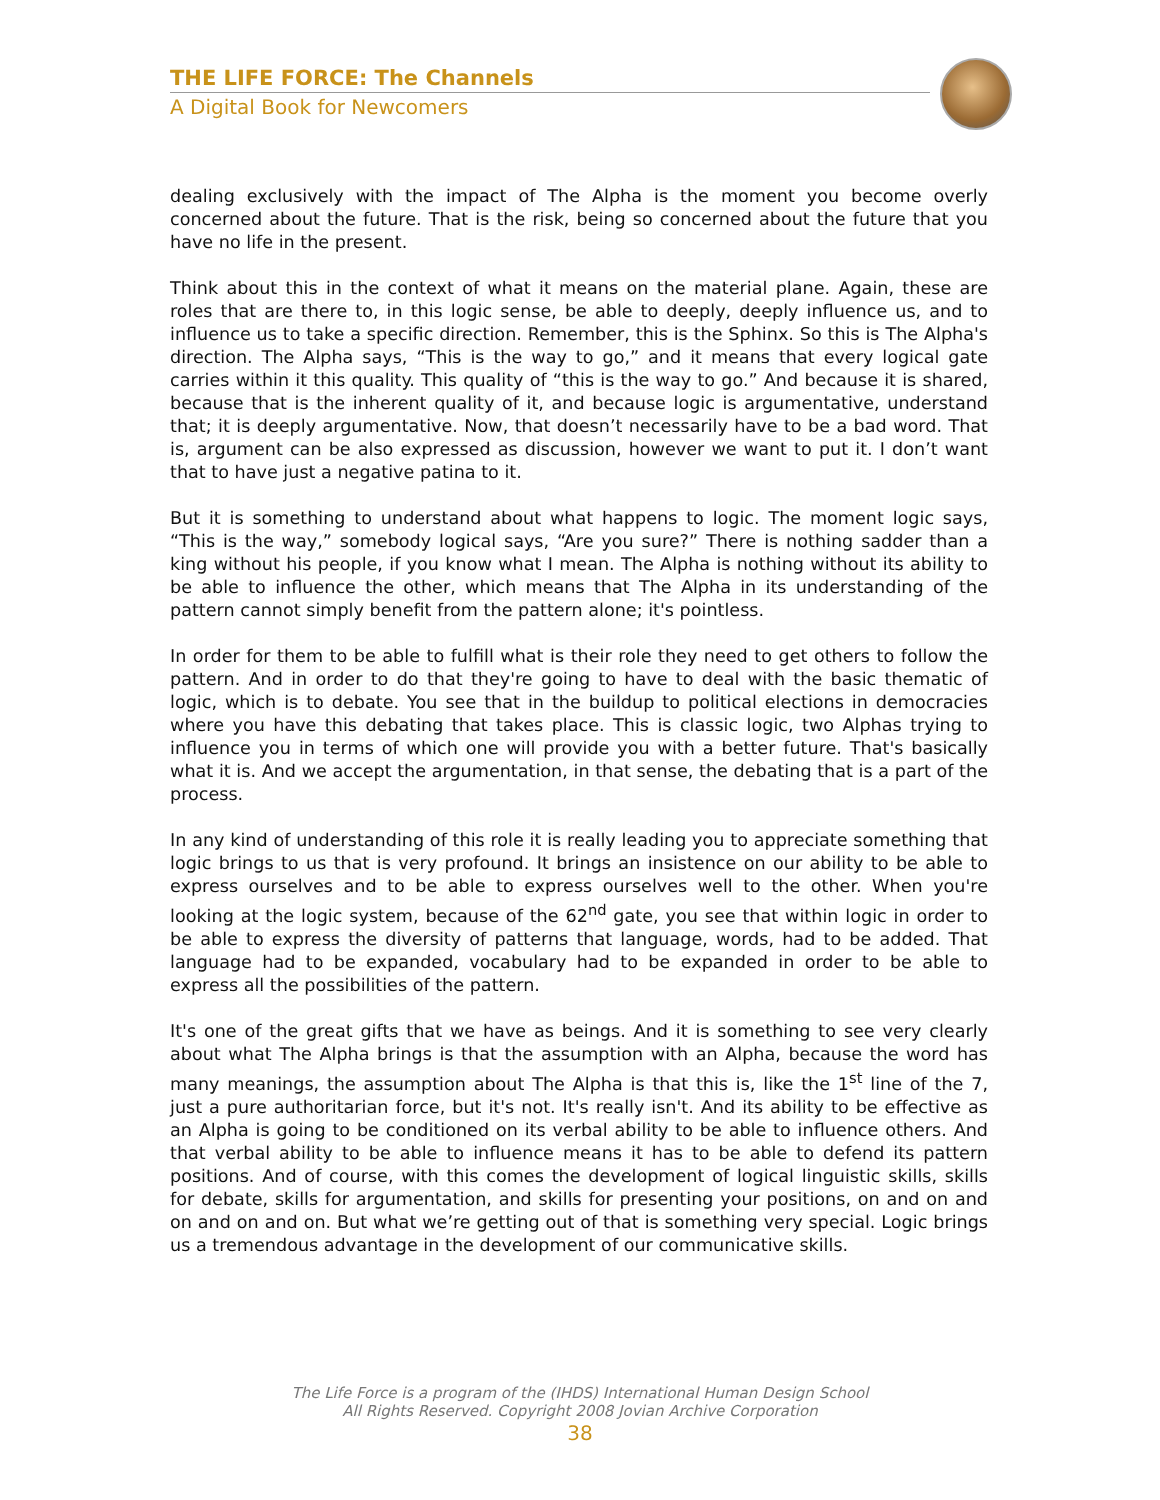THE LIFE FORCE: The Channels
A Digital Book for Newcomers
dealing exclusively with the impact of The Alpha is the moment you become overly concerned about the future. That is the risk, being so concerned about the future that you have no life in the present.
Think about this in the context of what it means on the material plane. Again, these are roles that are there to, in this logic sense, be able to deeply, deeply influence us, and to influence us to take a specific direction. Remember, this is the Sphinx. So this is The Alpha's direction. The Alpha says, “This is the way to go,” and it means that every logical gate carries within it this quality. This quality of “this is the way to go.” And because it is shared, because that is the inherent quality of it, and because logic is argumentative, understand that; it is deeply argumentative. Now, that doesn’t necessarily have to be a bad word. That is, argument can be also expressed as discussion, however we want to put it. I don’t want that to have just a negative patina to it.
But it is something to understand about what happens to logic. The moment logic says, “This is the way,” somebody logical says, “Are you sure?” There is nothing sadder than a king without his people, if you know what I mean. The Alpha is nothing without its ability to be able to influence the other, which means that The Alpha in its understanding of the pattern cannot simply benefit from the pattern alone; it's pointless.
In order for them to be able to fulfill what is their role they need to get others to follow the pattern. And in order to do that they're going to have to deal with the basic thematic of logic, which is to debate. You see that in the buildup to political elections in democracies where you have this debating that takes place. This is classic logic, two Alphas trying to influence you in terms of which one will provide you with a better future. That's basically what it is. And we accept the argumentation, in that sense, the debating that is a part of the process.
In any kind of understanding of this role it is really leading you to appreciate something that logic brings to us that is very profound. It brings an insistence on our ability to be able to express ourselves and to be able to express ourselves well to the other. When you're looking at the logic system, because of the 62<sup>nd</sup> gate, you see that within logic in order to be able to express the diversity of patterns that language, words, had to be added. That language had to be expanded, vocabulary had to be expanded in order to be able to express all the possibilities of the pattern.
It's one of the great gifts that we have as beings. And it is something to see very clearly about what The Alpha brings is that the assumption with an Alpha, because the word has many meanings, the assumption about The Alpha is that this is, like the 1<sup>st</sup> line of the 7, just a pure authoritarian force, but it's not. It's really isn't. And its ability to be effective as an Alpha is going to be conditioned on its verbal ability to be able to influence others. And that verbal ability to be able to influence means it has to be able to defend its pattern positions. And of course, with this comes the development of logical linguistic skills, skills for debate, skills for argumentation, and skills for presenting your positions, on and on and on and on and on. But what we’re getting out of that is something very special. Logic brings us a tremendous advantage in the development of our communicative skills.
The Life Force is a program of the (IHDS) International Human Design School
All Rights Reserved. Copyright 2008 Jovian Archive Corporation
38